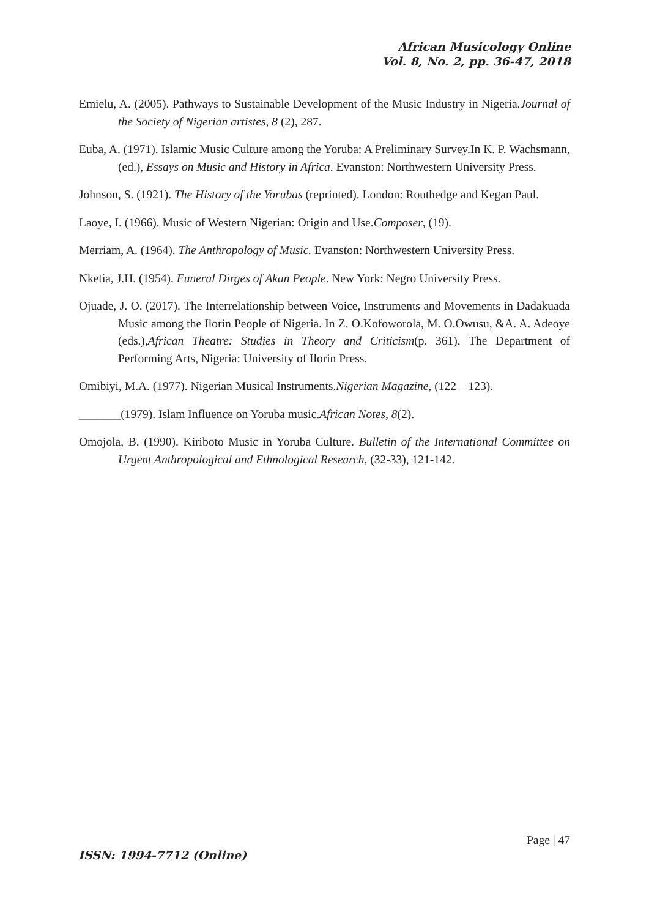African Musicology Online
Vol. 8, No. 2, pp. 36-47, 2018
Emielu, A. (2005). Pathways to Sustainable Development of the Music Industry in Nigeria.Journal of the Society of Nigerian artistes, 8 (2), 287.
Euba, A. (1971). Islamic Music Culture among the Yoruba: A Preliminary Survey.In K. P. Wachsmann, (ed.), Essays on Music and History in Africa. Evanston: Northwestern University Press.
Johnson, S. (1921). The History of the Yorubas (reprinted). London: Routhedge and Kegan Paul.
Laoye, I. (1966). Music of Western Nigerian: Origin and Use.Composer, (19).
Merriam, A. (1964). The Anthropology of Music. Evanston: Northwestern University Press.
Nketia, J.H. (1954). Funeral Dirges of Akan People. New York: Negro University Press.
Ojuade, J. O. (2017). The Interrelationship between Voice, Instruments and Movements in Dadakuada Music among the Ilorin People of Nigeria. In Z. O.Kofoworola, M. O.Owusu, &A. A. Adeoye (eds.),African Theatre: Studies in Theory and Criticism(p. 361). The Department of Performing Arts, Nigeria: University of Ilorin Press.
Omibiyi, M.A. (1977). Nigerian Musical Instruments.Nigerian Magazine, (122 – 123).
_______(1979). Islam Influence on Yoruba music.African Notes, 8(2).
Omojola, B. (1990). Kiriboto Music in Yoruba Culture. Bulletin of the International Committee on Urgent Anthropological and Ethnological Research, (32-33), 121-142.
Page | 47
ISSN: 1994-7712 (Online)